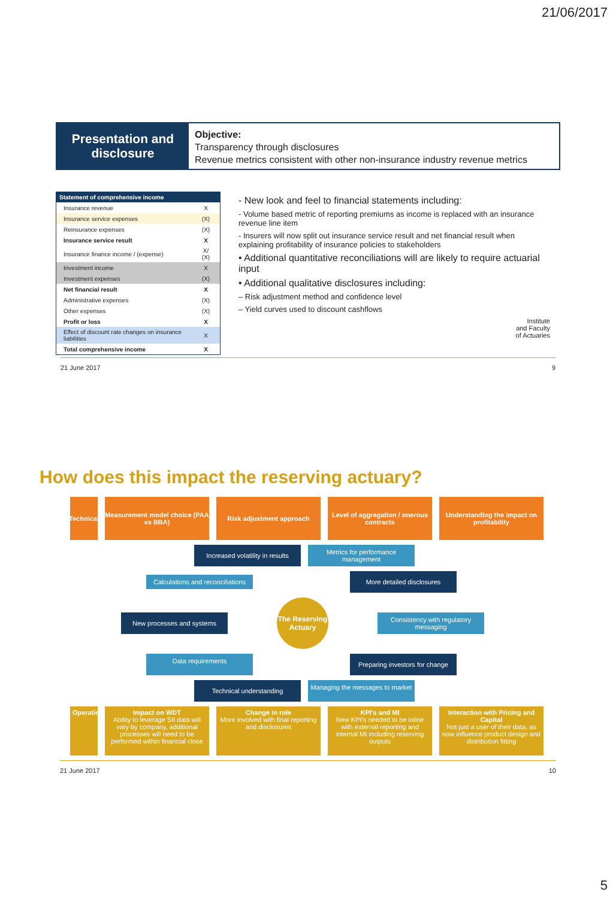21/06/2017
Presentation and disclosure
Objective:
Transparency through disclosures
Revenue metrics consistent with other non-insurance industry revenue metrics
| Statement of comprehensive income | |
| --- | --- |
| Insurance revenue | X |
| Insurance service expenses | (X) |
| Reinsurance expenses | (X) |
| Insurance service result | X |
| Insurance finance income / (expense) | X/ (X) |
| Investment income | X |
| Investment expenses | (X) |
| Net financial result | X |
| Administrative expenses | (X) |
| Other expenses | (X) |
| Profit or loss | X |
| Effect of discount rate changes on insurance liabilities | X |
| Total comprehensive income | X |
- New look and feel to financial statements including:
- Volume based metric of reporting premiums as income is replaced with an insurance revenue line item
- Insurers will now split out insurance service result and net financial result when explaining profitability of insurance policies to stakeholders
• Additional quantitative reconciliations will are likely to require actuarial input
• Additional qualitative disclosures including:
– Risk adjustment method and confidence level
– Yield curves used to discount cashflows
Institute
and Faculty
of Actuaries
21 June 2017 9
How does this impact the reserving actuary?
Technical
Measurement model choice (PAA vs BBA)
Risk adjustment approach Level of aggregation / onerous contracts
Understanding the impact on profitability
Increased volatility in results
Metrics for performance management
Calculations and reconciliations
More detailed disclosures
New processes and systems
The Reserving Actuary
Consistency with regulatory messaging
Data requirements
Preparing investors for change
Technical understanding
Managing the messages to market
Operational
Impact on WDT
Ability to leverage SII data will vary by company, additional processes will need to be performed within financial close
Change in role
More involved with final reporting and disclosures
KPI's and MI
New KPI's needed to be inline with external reporting and internal MI including reserving outputs
Interaction with Pricing and Capital
Not just a user of their data, as now influence product design and distribution fitting
21 June 2017 10
5